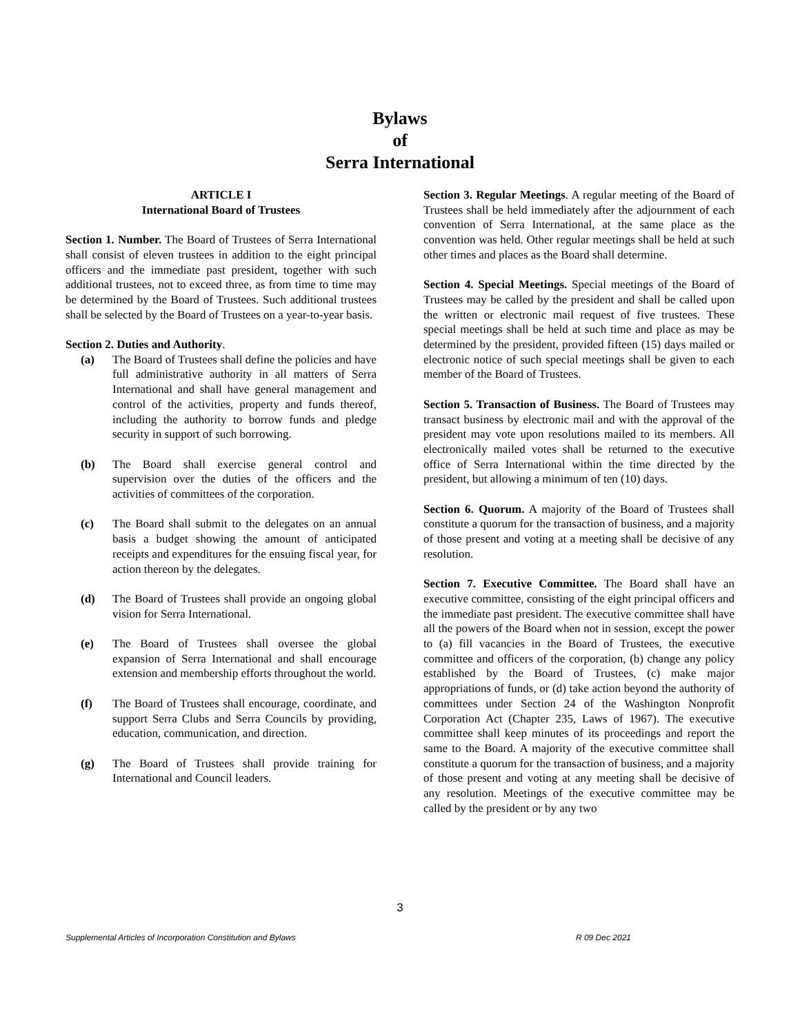Bylaws
of
Serra International
ARTICLE I
International Board of Trustees
Section 1. Number. The Board of Trustees of Serra International shall consist of eleven trustees in addition to the eight principal officers and the immediate past president, together with such additional trustees, not to exceed three, as from time to time may be determined by the Board of Trustees. Such additional trustees shall be selected by the Board of Trustees on a year-to-year basis.
Section 2. Duties and Authority.
(a) The Board of Trustees shall define the policies and have full administrative authority in all matters of Serra International and shall have general management and control of the activities, property and funds thereof, including the authority to borrow funds and pledge security in support of such borrowing.
(b) The Board shall exercise general control and supervision over the duties of the officers and the activities of committees of the corporation.
(c) The Board shall submit to the delegates on an annual basis a budget showing the amount of anticipated receipts and expenditures for the ensuing fiscal year, for action thereon by the delegates.
(d) The Board of Trustees shall provide an ongoing global vision for Serra International.
(e) The Board of Trustees shall oversee the global expansion of Serra International and shall encourage extension and membership efforts throughout the world.
(f) The Board of Trustees shall encourage, coordinate, and support Serra Clubs and Serra Councils by providing, education, communication, and direction.
(g) The Board of Trustees shall provide training for International and Council leaders.
Section 3. Regular Meetings. A regular meeting of the Board of Trustees shall be held immediately after the adjournment of each convention of Serra International, at the same place as the convention was held. Other regular meetings shall be held at such other times and places as the Board shall determine.
Section 4. Special Meetings. Special meetings of the Board of Trustees may be called by the president and shall be called upon the written or electronic mail request of five trustees. These special meetings shall be held at such time and place as may be determined by the president, provided fifteen (15) days mailed or electronic notice of such special meetings shall be given to each member of the Board of Trustees.
Section 5. Transaction of Business. The Board of Trustees may transact business by electronic mail and with the approval of the president may vote upon resolutions mailed to its members. All electronically mailed votes shall be returned to the executive office of Serra International within the time directed by the president, but allowing a minimum of ten (10) days.
Section 6. Quorum. A majority of the Board of Trustees shall constitute a quorum for the transaction of business, and a majority of those present and voting at a meeting shall be decisive of any resolution.
Section 7. Executive Committee. The Board shall have an executive committee, consisting of the eight principal officers and the immediate past president. The executive committee shall have all the powers of the Board when not in session, except the power to (a) fill vacancies in the Board of Trustees, the executive committee and officers of the corporation, (b) change any policy established by the Board of Trustees, (c) make major appropriations of funds, or (d) take action beyond the authority of committees under Section 24 of the Washington Nonprofit Corporation Act (Chapter 235, Laws of 1967). The executive committee shall keep minutes of its proceedings and report the same to the Board. A majority of the executive committee shall constitute a quorum for the transaction of business, and a majority of those present and voting at any meeting shall be decisive of any resolution. Meetings of the executive committee may be called by the president or by any two
3
Supplemental Articles of Incorporation Constitution and Bylaws R 09 Dec 2021